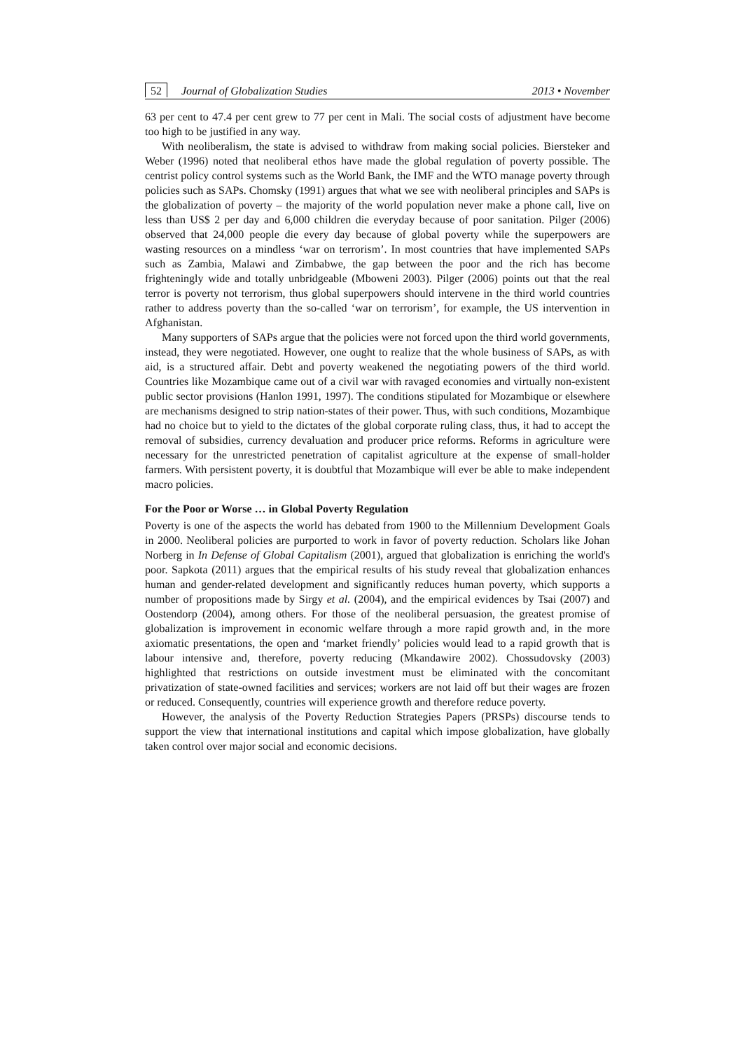52 Journal of Globalization Studies 2013 • November
63 per cent to 47.4 per cent grew to 77 per cent in Mali. The social costs of adjustment have become too high to be justified in any way.
With neoliberalism, the state is advised to withdraw from making social policies. Biersteker and Weber (1996) noted that neoliberal ethos have made the global regulation of poverty possible. The centrist policy control systems such as the World Bank, the IMF and the WTO manage poverty through policies such as SAPs. Chomsky (1991) argues that what we see with neoliberal principles and SAPs is the globalization of poverty – the majority of the world population never make a phone call, live on less than US$ 2 per day and 6,000 children die everyday because of poor sanitation. Pilger (2006) observed that 24,000 people die every day because of global poverty while the superpowers are wasting resources on a mindless ‘war on terrorism’. In most countries that have implemented SAPs such as Zambia, Malawi and Zimbabwe, the gap between the poor and the rich has become frighteningly wide and totally unbridgeable (Mboweni 2003). Pilger (2006) points out that the real terror is poverty not terrorism, thus global superpowers should intervene in the third world countries rather to address poverty than the so-called ‘war on terrorism’, for example, the US intervention in Afghanistan.
Many supporters of SAPs argue that the policies were not forced upon the third world governments, instead, they were negotiated. However, one ought to realize that the whole business of SAPs, as with aid, is a structured affair. Debt and poverty weakened the negotiating powers of the third world. Countries like Mozambique came out of a civil war with ravaged economies and virtually non-existent public sector provisions (Hanlon 1991, 1997). The conditions stipulated for Mozambique or elsewhere are mechanisms designed to strip nation-states of their power. Thus, with such conditions, Mozambique had no choice but to yield to the dictates of the global corporate ruling class, thus, it had to accept the removal of subsidies, currency devaluation and producer price reforms. Reforms in agriculture were necessary for the unrestricted penetration of capitalist agriculture at the expense of small-holder farmers. With persistent poverty, it is doubtful that Mozambique will ever be able to make independent macro policies.
For the Poor or Worse … in Global Poverty Regulation
Poverty is one of the aspects the world has debated from 1900 to the Millennium Development Goals in 2000. Neoliberal policies are purported to work in favor of poverty reduction. Scholars like Johan Norberg in In Defense of Global Capitalism (2001), argued that globalization is enriching the world's poor. Sapkota (2011) argues that the empirical results of his study reveal that globalization enhances human and gender-related development and significantly reduces human poverty, which supports a number of propositions made by Sirgy et al. (2004), and the empirical evidences by Tsai (2007) and Oostendorp (2004), among others. For those of the neoliberal persuasion, the greatest promise of globalization is improvement in economic welfare through a more rapid growth and, in the more axiomatic presentations, the open and ‘market friendly’ policies would lead to a rapid growth that is labour intensive and, therefore, poverty reducing (Mkandawire 2002). Chossudovsky (2003) highlighted that restrictions on outside investment must be eliminated with the concomitant privatization of state-owned facilities and services; workers are not laid off but their wages are frozen or reduced. Consequently, countries will experience growth and therefore reduce poverty.
However, the analysis of the Poverty Reduction Strategies Papers (PRSPs) discourse tends to support the view that international institutions and capital which impose globalization, have globally taken control over major social and economic decisions.